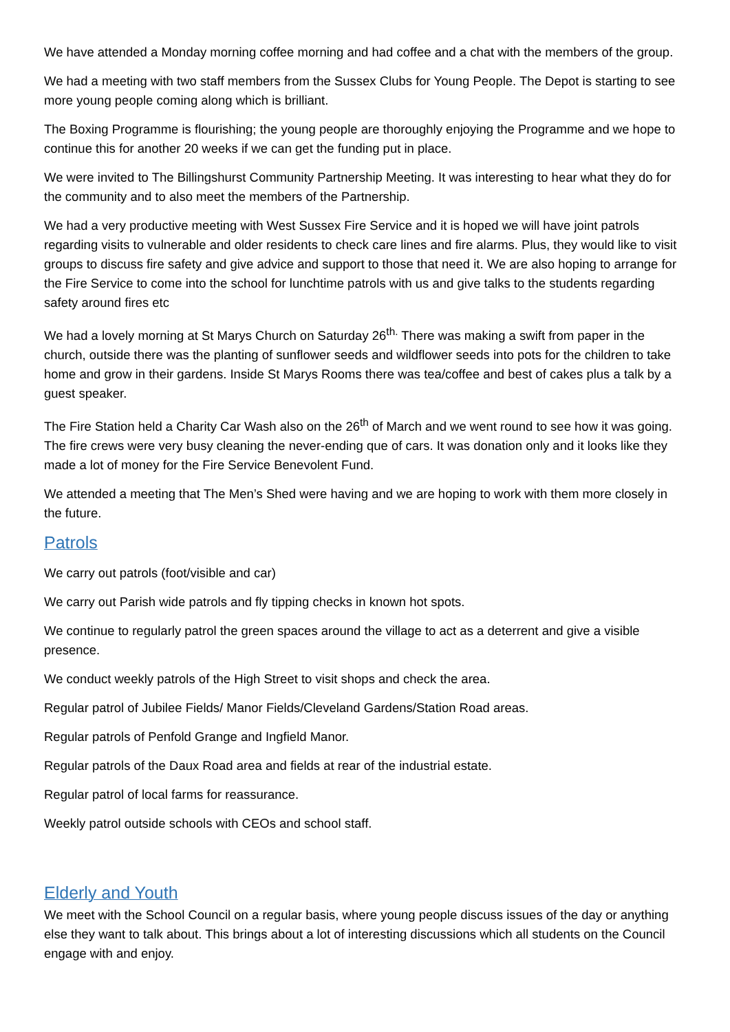We have attended a Monday morning coffee morning and had coffee and a chat with the members of the group.
We had a meeting with two staff members from the Sussex Clubs for Young People. The Depot is starting to see more young people coming along which is brilliant.
The Boxing Programme is flourishing; the young people are thoroughly enjoying the Programme and we hope to continue this for another 20 weeks if we can get the funding put in place.
We were invited to The Billingshurst Community Partnership Meeting. It was interesting to hear what they do for the community and to also meet the members of the Partnership.
We had a very productive meeting with West Sussex Fire Service and it is hoped we will have joint patrols regarding visits to vulnerable and older residents to check care lines and fire alarms. Plus, they would like to visit groups to discuss fire safety and give advice and support to those that need it. We are also hoping to arrange for the Fire Service to come into the school for lunchtime patrols with us and give talks to the students regarding safety around fires etc
We had a lovely morning at St Marys Church on Saturday 26<sup>th.</sup> There was making a swift from paper in the church, outside there was the planting of sunflower seeds and wildflower seeds into pots for the children to take home and grow in their gardens. Inside St Marys Rooms there was tea/coffee and best of cakes plus a talk by a guest speaker.
The Fire Station held a Charity Car Wash also on the 26<sup>th</sup> of March and we went round to see how it was going. The fire crews were very busy cleaning the never-ending que of cars. It was donation only and it looks like they made a lot of money for the Fire Service Benevolent Fund.
We attended a meeting that The Men’s Shed were having and we are hoping to work with them more closely in the future.
Patrols
We carry out patrols (foot/visible and car)
We carry out Parish wide patrols and fly tipping checks in known hot spots.
We continue to regularly patrol the green spaces around the village to act as a deterrent and give a visible presence.
We conduct weekly patrols of the High Street to visit shops and check the area.
Regular patrol of Jubilee Fields/ Manor Fields/Cleveland Gardens/Station Road areas.
Regular patrols of Penfold Grange and Ingfield Manor.
Regular patrols of the Daux Road area and fields at rear of the industrial estate.
Regular patrol of local farms for reassurance.
Weekly patrol outside schools with CEOs and school staff.
Elderly and Youth
We meet with the School Council on a regular basis, where young people discuss issues of the day or anything else they want to talk about. This brings about a lot of interesting discussions which all students on the Council engage with and enjoy.